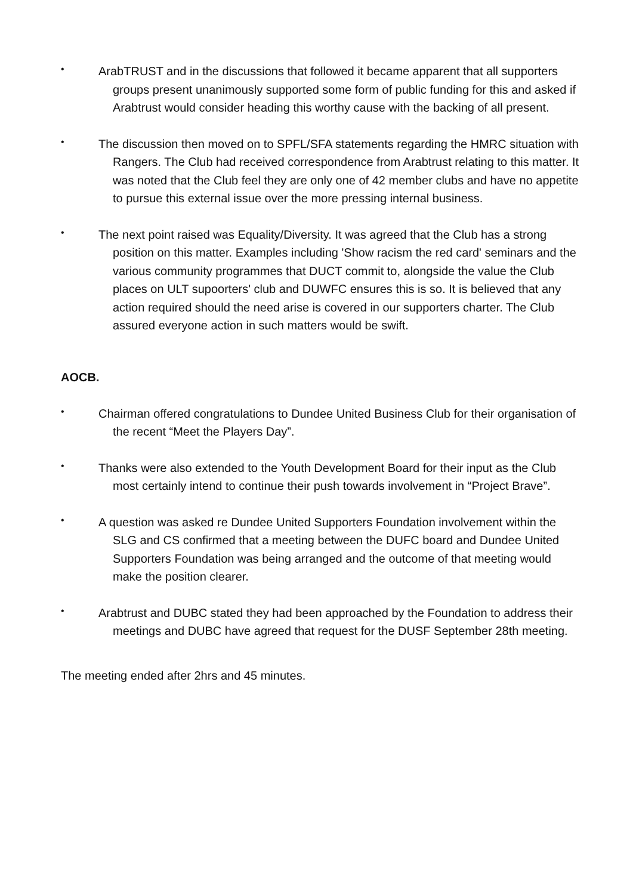•
ArabTRUST and in the discussions that followed it became apparent that all supporters groups present unanimously supported some form of public funding for this and asked if Arabtrust would consider heading this worthy cause with the backing of all present.
•
The discussion then moved on to SPFL/SFA statements regarding the HMRC situation with Rangers. The Club had received correspondence from Arabtrust relating to this matter. It was noted that the Club feel they are only one of 42 member clubs and have no appetite to pursue this external issue over the more pressing internal business.
•
The next point raised was Equality/Diversity. It was agreed that the Club has a strong position on this matter. Examples including 'Show racism the red card' seminars and the various community programmes that DUCT commit to, alongside the value the Club places on ULT supoorters' club and DUWFC ensures this is so. It is believed that any action required should the need arise is covered in our supporters charter. The Club assured everyone action in such matters would be swift.
AOCB.
•
Chairman offered congratulations to Dundee United Business Club for their organisation of the recent “Meet the Players Day”.
•
Thanks were also extended to the Youth Development Board for their input as the Club most certainly intend to continue their push towards involvement in “Project Brave”.
•
A question was asked re Dundee United Supporters Foundation involvement within the SLG and CS confirmed that a meeting between the DUFC board and Dundee United Supporters Foundation was being arranged and the outcome of that meeting would make the position clearer.
•
Arabtrust and DUBC stated they had been approached by the Foundation to address their meetings and DUBC have agreed that request for the DUSF September 28th meeting.
The meeting ended after 2hrs and 45 minutes.